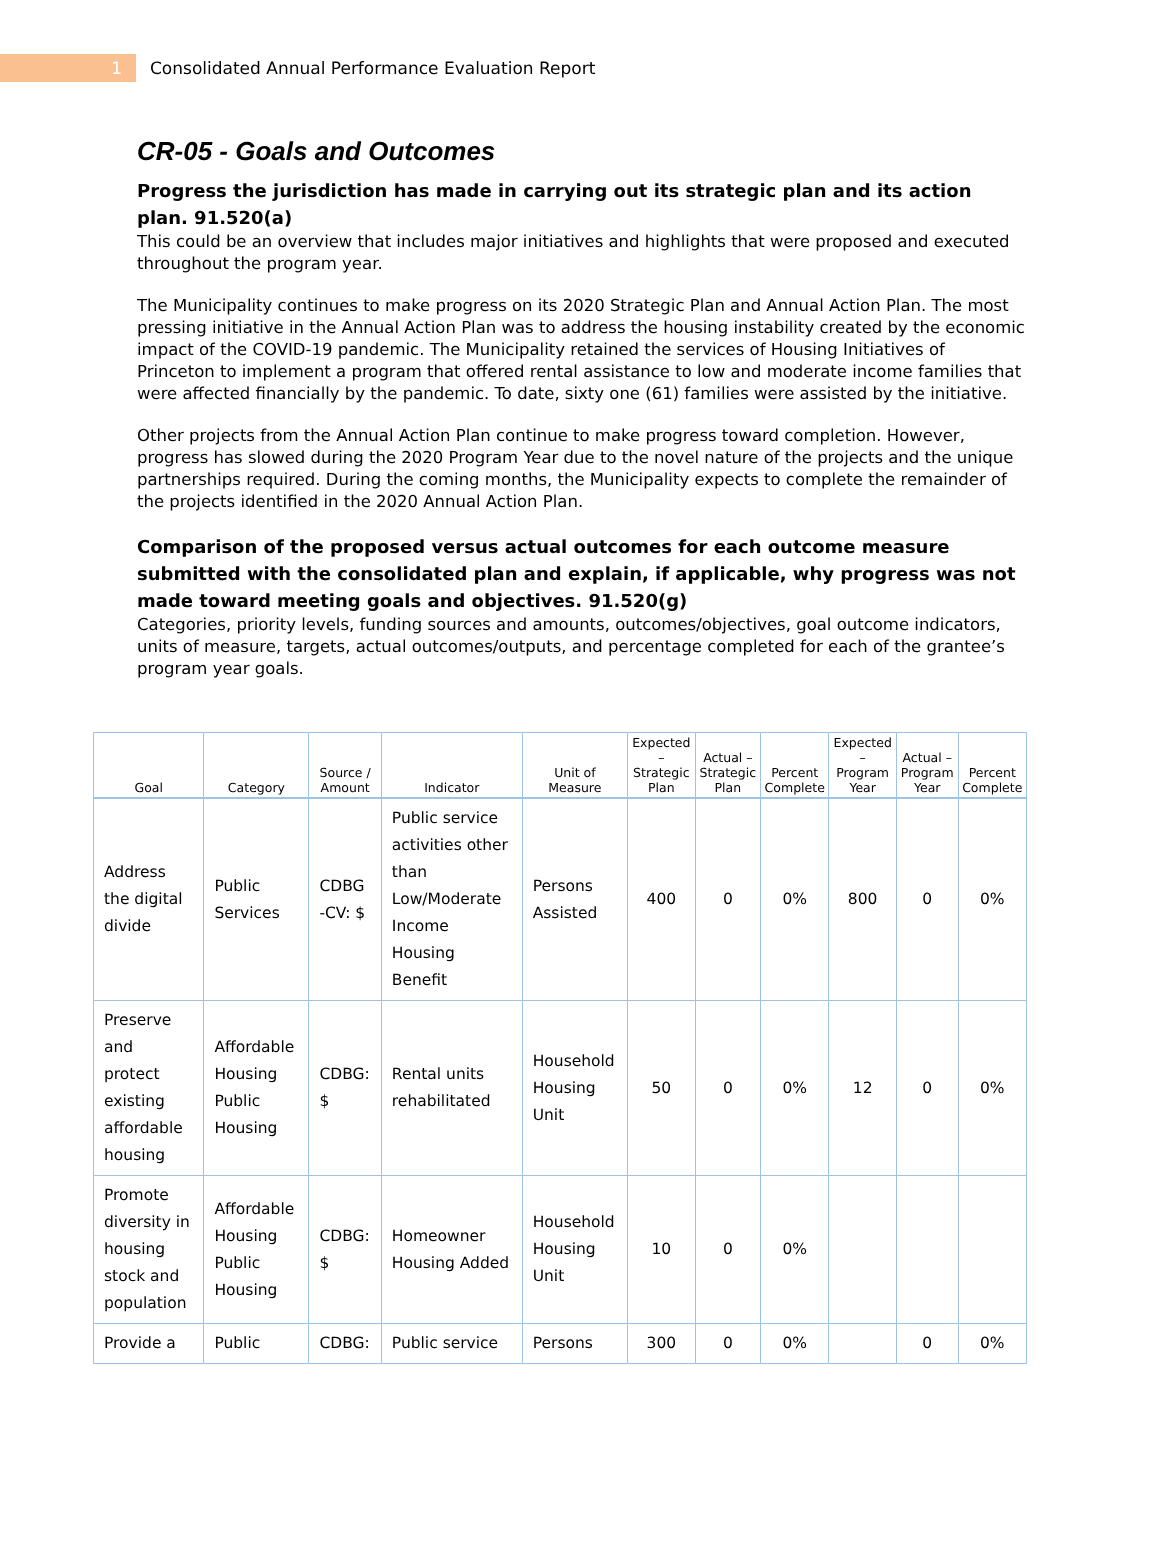1
Consolidated Annual Performance Evaluation Report
CR-05 - Goals and Outcomes
Progress the jurisdiction has made in carrying out its strategic plan and its action plan. 91.520(a)
This could be an overview that includes major initiatives and highlights that were proposed and executed throughout the program year.
The Municipality continues to make progress on its 2020 Strategic Plan and Annual Action Plan. The most pressing initiative in the Annual Action Plan was to address the housing instability created by the economic impact of the COVID-19 pandemic. The Municipality retained the services of Housing Initiatives of Princeton to implement a program that offered rental assistance to low and moderate income families that were affected financially by the pandemic. To date, sixty one (61) families were assisted by the initiative.
Other projects from the Annual Action Plan continue to make progress toward completion. However, progress has slowed during the 2020 Program Year due to the novel nature of the projects and the unique partnerships required. During the coming months, the Municipality expects to complete the remainder of the projects identified in the 2020 Annual Action Plan.
Comparison of the proposed versus actual outcomes for each outcome measure submitted with the consolidated plan and explain, if applicable, why progress was not made toward meeting goals and objectives. 91.520(g)
Categories, priority levels, funding sources and amounts, outcomes/objectives, goal outcome indicators, units of measure, targets, actual outcomes/outputs, and percentage completed for each of the grantee’s program year goals.
| Goal | Category | Source / Amount | Indicator | Unit of Measure | Expected – Strategic Plan | Actual – Strategic Plan | Percent Complete | Expected – Program Year | Actual – Program Year | Percent Complete |
| --- | --- | --- | --- | --- | --- | --- | --- | --- | --- | --- |
| Address the digital divide | Public Services | CDBG -CV: $ | Public service activities other than Low/Moderate Income Housing Benefit | Persons Assisted | 400 | 0 | 0% | 800 | 0 | 0% |
| Preserve and protect existing affordable housing | Affordable Housing Public Housing | CDBG: $ | Rental units rehabilitated | Household Housing Unit | 50 | 0 | 0% | 12 | 0 | 0% |
| Promote diversity in housing stock and population | Affordable Housing Public Housing | CDBG: $ | Homeowner Housing Added | Household Housing Unit | 10 | 0 | 0% | | | |
| Provide a | Public | CDBG: | Public service | Persons | 300 | 0 | 0% | | 0 | 0% |